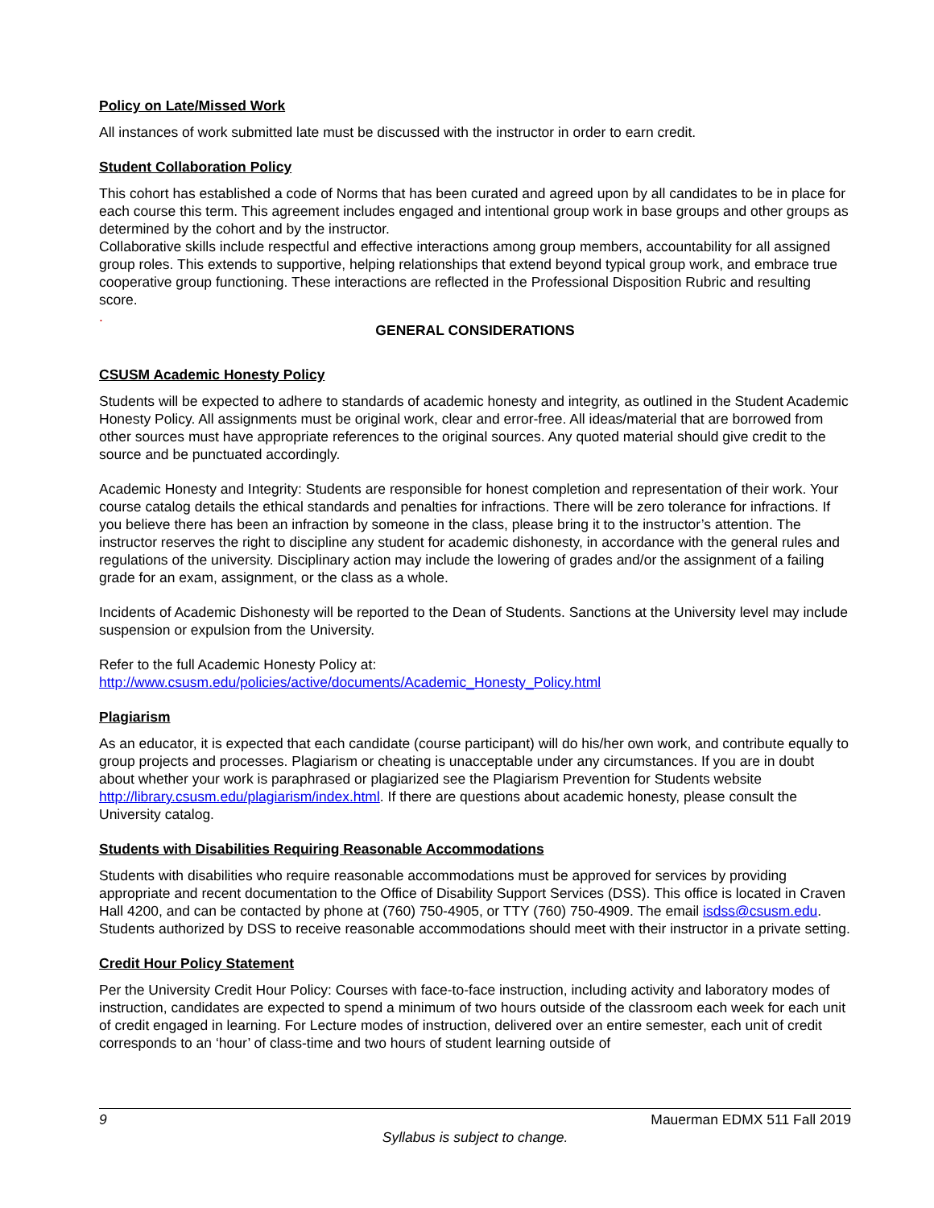Policy on Late/Missed Work
All instances of work submitted late must be discussed with the instructor in order to earn credit.
Student Collaboration Policy
This cohort has established a code of Norms that has been curated and agreed upon by all candidates to be in place for each course this term. This agreement includes engaged and intentional group work in base groups and other groups as determined by the cohort and by the instructor.
Collaborative skills include respectful and effective interactions among group members, accountability for all assigned group roles. This extends to supportive, helping relationships that extend beyond typical group work, and embrace true cooperative group functioning. These interactions are reflected in the Professional Disposition Rubric and resulting score.
.
GENERAL CONSIDERATIONS
CSUSM Academic Honesty Policy
Students will be expected to adhere to standards of academic honesty and integrity, as outlined in the Student Academic Honesty Policy. All assignments must be original work, clear and error-free. All ideas/material that are borrowed from other sources must have appropriate references to the original sources. Any quoted material should give credit to the source and be punctuated accordingly.
Academic Honesty and Integrity: Students are responsible for honest completion and representation of their work. Your course catalog details the ethical standards and penalties for infractions. There will be zero tolerance for infractions. If you believe there has been an infraction by someone in the class, please bring it to the instructor’s attention. The instructor reserves the right to discipline any student for academic dishonesty, in accordance with the general rules and regulations of the university. Disciplinary action may include the lowering of grades and/or the assignment of a failing grade for an exam, assignment, or the class as a whole.
Incidents of Academic Dishonesty will be reported to the Dean of Students. Sanctions at the University level may include suspension or expulsion from the University.
Refer to the full Academic Honesty Policy at:
http://www.csusm.edu/policies/active/documents/Academic_Honesty_Policy.html
Plagiarism
As an educator, it is expected that each candidate (course participant) will do his/her own work, and contribute equally to group projects and processes. Plagiarism or cheating is unacceptable under any circumstances. If you are in doubt about whether your work is paraphrased or plagiarized see the Plagiarism Prevention for Students website http://library.csusm.edu/plagiarism/index.html. If there are questions about academic honesty, please consult the University catalog.
Students with Disabilities Requiring Reasonable Accommodations
Students with disabilities who require reasonable accommodations must be approved for services by providing appropriate and recent documentation to the Office of Disability Support Services (DSS). This office is located in Craven Hall 4200, and can be contacted by phone at (760) 750-4905, or TTY (760) 750-4909. The email isdss@csusm.edu. Students authorized by DSS to receive reasonable accommodations should meet with their instructor in a private setting.
Credit Hour Policy Statement
Per the University Credit Hour Policy: Courses with face-to-face instruction, including activity and laboratory modes of instruction, candidates are expected to spend a minimum of two hours outside of the classroom each week for each unit of credit engaged in learning. For Lecture modes of instruction, delivered over an entire semester, each unit of credit corresponds to an ‘hour’ of class-time and two hours of student learning outside of
9 Mauerman EDMX 511 Fall 2019
Syllabus is subject to change.